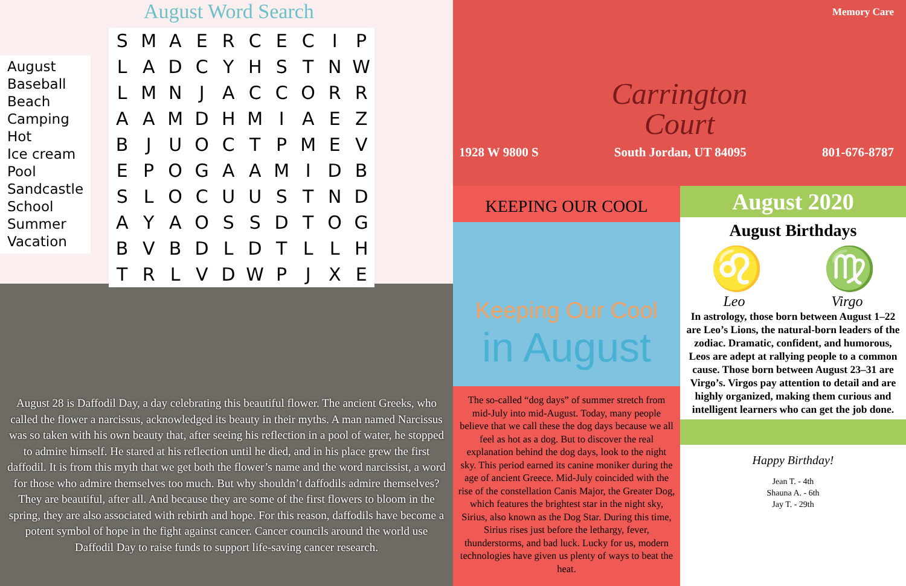August Word Search
August
Baseball
Beach
Camping
Hot
Ice cream
Pool
Sandcastle
School
Summer
Vacation
| S | M | A | E | R | C | E | C | I | P |
| L | A | D | C | Y | H | S | T | N | W |
| L | M | N | J | A | C | C | O | R | R |
| A | A | M | D | H | M | I | A | E | Z |
| B | J | U | O | C | T | P | M | E | V |
| E | P | O | G | A | A | M | I | D | B |
| S | L | O | C | U | U | S | T | N | D |
| A | Y | A | O | S | S | D | T | O | G |
| B | V | B | D | L | D | T | L | L | H |
| T | R | L | V | D | W | P | J | X | E |
August 28 is Daffodil Day, a day celebrating this beautiful flower. The ancient Greeks, who called the flower a narcissus, acknowledged its beauty in their myths. A man named Narcissus was so taken with his own beauty that, after seeing his reflection in a pool of water, he stopped to admire himself. He stared at his reflection until he died, and in his place grew the first daffodil. It is from this myth that we get both the flower’s name and the word narcissist, a word for those who admire themselves too much. But why shouldn’t daffodils admire themselves? They are beautiful, after all. And because they are some of the first flowers to bloom in the spring, they are also associated with rebirth and hope. For this reason, daffodils have become a potent symbol of hope in the fight against cancer. Cancer councils around the world use Daffodil Day to raise funds to support life-saving cancer research.
Memory Care
Carrington
Court
1928 W 9800 S South Jordan, UT 84095 801-676-8787
KEEPING OUR COOL
Keeping Our Cool
in August
The so-called “dog days” of summer stretch from mid-July into mid-August. Today, many people believe that we call these the dog days because we all feel as hot as a dog. But to discover the real explanation behind the dog days, look to the night sky. This period earned its canine moniker during the age of ancient Greece. Mid-July coincided with the rise of the constellation Canis Major, the Greater Dog, which features the brightest star in the night sky, Sirius, also known as the Dog Star. During this time, Sirius rises just before the lethargy, fever, thunderstorms, and bad luck. Lucky for us, modern technologies have given us plenty of ways to beat the heat.
August 2020
August Birthdays
♌ ♍
Leo Virgo
In astrology, those born between August 1–22 are Leo’s Lions, the natural-born leaders of the zodiac. Dramatic, confident, and humorous, Leos are adept at rallying people to a common cause. Those born between August 23–31 are Virgo’s. Virgos pay attention to detail and are highly organized, making them curious and intelligent learners who can get the job done.
Happy Birthday!
Jean T. - 4th
Shauna A. - 6th
Jay T. - 29th